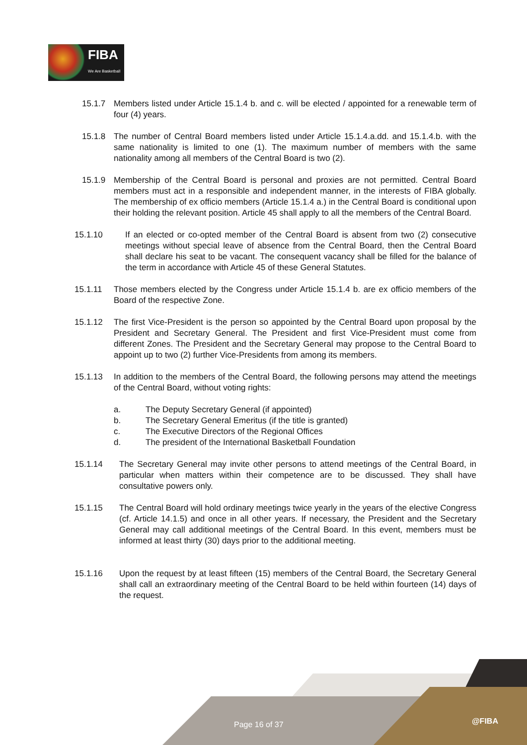FIBA
We Are Basketball
15.1.7 Members listed under Article 15.1.4 b. and c. will be elected / appointed for a renewable term of four (4) years.
15.1.8 The number of Central Board members listed under Article 15.1.4.a.dd. and 15.1.4.b. with the same nationality is limited to one (1). The maximum number of members with the same nationality among all members of the Central Board is two (2).
15.1.9 Membership of the Central Board is personal and proxies are not permitted. Central Board members must act in a responsible and independent manner, in the interests of FIBA globally. The membership of ex officio members (Article 15.1.4 a.) in the Central Board is conditional upon their holding the relevant position. Article 45 shall apply to all the members of the Central Board.
15.1.10 If an elected or co-opted member of the Central Board is absent from two (2) consecutive meetings without special leave of absence from the Central Board, then the Central Board shall declare his seat to be vacant. The consequent vacancy shall be filled for the balance of the term in accordance with Article 45 of these General Statutes.
15.1.11 Those members elected by the Congress under Article 15.1.4 b. are ex officio members of the Board of the respective Zone.
15.1.12 The first Vice-President is the person so appointed by the Central Board upon proposal by the President and Secretary General. The President and first Vice-President must come from different Zones. The President and the Secretary General may propose to the Central Board to appoint up to two (2) further Vice-Presidents from among its members.
15.1.13 In addition to the members of the Central Board, the following persons may attend the meetings of the Central Board, without voting rights:
a. The Deputy Secretary General (if appointed)
b. The Secretary General Emeritus (if the title is granted)
c. The Executive Directors of the Regional Offices
d. The president of the International Basketball Foundation
15.1.14 The Secretary General may invite other persons to attend meetings of the Central Board, in particular when matters within their competence are to be discussed. They shall have consultative powers only.
15.1.15 The Central Board will hold ordinary meetings twice yearly in the years of the elective Congress (cf. Article 14.1.5) and once in all other years. If necessary, the President and the Secretary General may call additional meetings of the Central Board. In this event, members must be informed at least thirty (30) days prior to the additional meeting.
15.1.16 Upon the request by at least fifteen (15) members of the Central Board, the Secretary General shall call an extraordinary meeting of the Central Board to be held within fourteen (14) days of the request.
Page 16 of 37 @FIBA